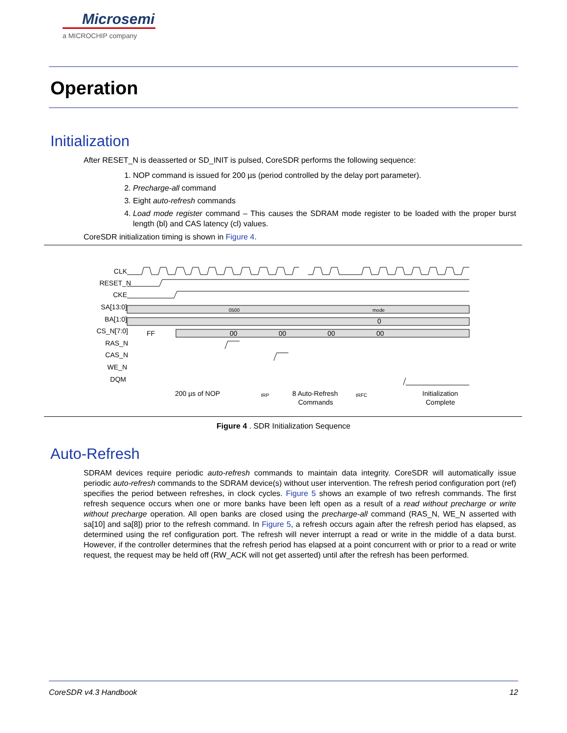Microsemi
a MICROCHIP company
Operation
Initialization
After RESET_N is deasserted or SD_INIT is pulsed, CoreSDR performs the following sequence:
1. NOP command is issued for 200 µs (period controlled by the delay port parameter).
2. Precharge-all command
3. Eight auto-refresh commands
4. Load mode register command – This causes the SDRAM mode register to be loaded with the proper burst length (bl) and CAS latency (cl) values.
CoreSDR initialization timing is shown in Figure 4.
CLK
RESET_N
CKE
SA[13:0]
BA[1:0]
CS_N[7:0]
RAS_N
CAS_N
WE_N
DQM
0500
mode
FF
00
00
00
00
0
200 µs of NOP
8 Auto-Refresh
Commands
Initialization
Complete
tRP
tRFC
Figure 4 . SDR Initialization Sequence
Auto-Refresh
SDRAM devices require periodic auto-refresh commands to maintain data integrity. CoreSDR will automatically issue periodic auto-refresh commands to the SDRAM device(s) without user intervention. The refresh period configuration port (ref) specifies the period between refreshes, in clock cycles. Figure 5 shows an example of two refresh commands. The first refresh sequence occurs when one or more banks have been left open as a result of a read without precharge or write without precharge operation. All open banks are closed using the precharge-all command (RAS_N, WE_N asserted with sa[10] and sa[8]) prior to the refresh command. In Figure 5, a refresh occurs again after the refresh period has elapsed, as determined using the ref configuration port. The refresh will never interrupt a read or write in the middle of a data burst. However, if the controller determines that the refresh period has elapsed at a point concurrent with or prior to a read or write request, the request may be held off (RW_ACK will not get asserted) until after the refresh has been performed.
CoreSDR v4.3 Handbook 12